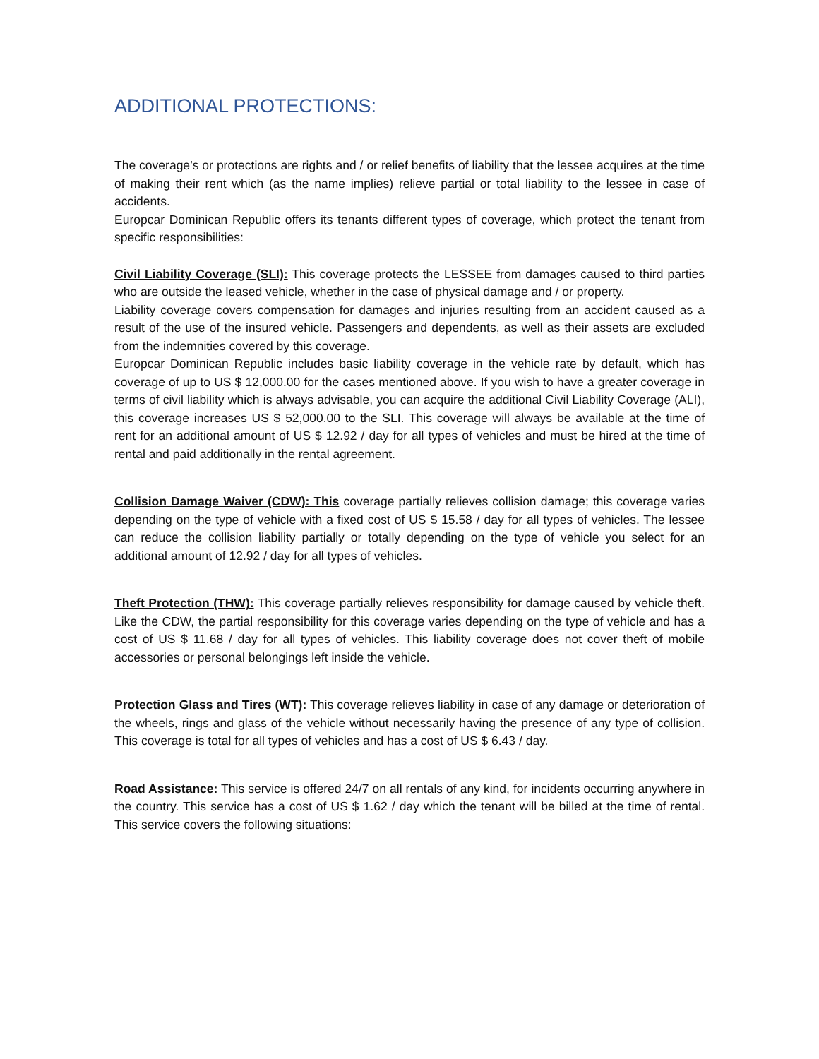ADDITIONAL PROTECTIONS:
The coverage’s or protections are rights and / or relief benefits of liability that the lessee acquires at the time of making their rent which (as the name implies) relieve partial or total liability to the lessee in case of accidents.
Europcar Dominican Republic offers its tenants different types of coverage, which protect the tenant from specific responsibilities:
Civil Liability Coverage (SLI): This coverage protects the LESSEE from damages caused to third parties who are outside the leased vehicle, whether in the case of physical damage and / or property.
Liability coverage covers compensation for damages and injuries resulting from an accident caused as a result of the use of the insured vehicle. Passengers and dependents, as well as their assets are excluded from the indemnities covered by this coverage.
Europcar Dominican Republic includes basic liability coverage in the vehicle rate by default, which has coverage of up to US $ 12,000.00 for the cases mentioned above. If you wish to have a greater coverage in terms of civil liability which is always advisable, you can acquire the additional Civil Liability Coverage (ALI), this coverage increases US $ 52,000.00 to the SLI. This coverage will always be available at the time of rent for an additional amount of US $ 12.92 / day for all types of vehicles and must be hired at the time of rental and paid additionally in the rental agreement.
Collision Damage Waiver (CDW): This coverage partially relieves collision damage; this coverage varies depending on the type of vehicle with a fixed cost of US $ 15.58 / day for all types of vehicles. The lessee can reduce the collision liability partially or totally depending on the type of vehicle you select for an additional amount of 12.92 / day for all types of vehicles.
Theft Protection (THW): This coverage partially relieves responsibility for damage caused by vehicle theft. Like the CDW, the partial responsibility for this coverage varies depending on the type of vehicle and has a cost of US $ 11.68 / day for all types of vehicles. This liability coverage does not cover theft of mobile accessories or personal belongings left inside the vehicle.
Protection Glass and Tires (WT): This coverage relieves liability in case of any damage or deterioration of the wheels, rings and glass of the vehicle without necessarily having the presence of any type of collision. This coverage is total for all types of vehicles and has a cost of US $ 6.43 / day.
Road Assistance: This service is offered 24/7 on all rentals of any kind, for incidents occurring anywhere in the country. This service has a cost of US $ 1.62 / day which the tenant will be billed at the time of rental. This service covers the following situations: